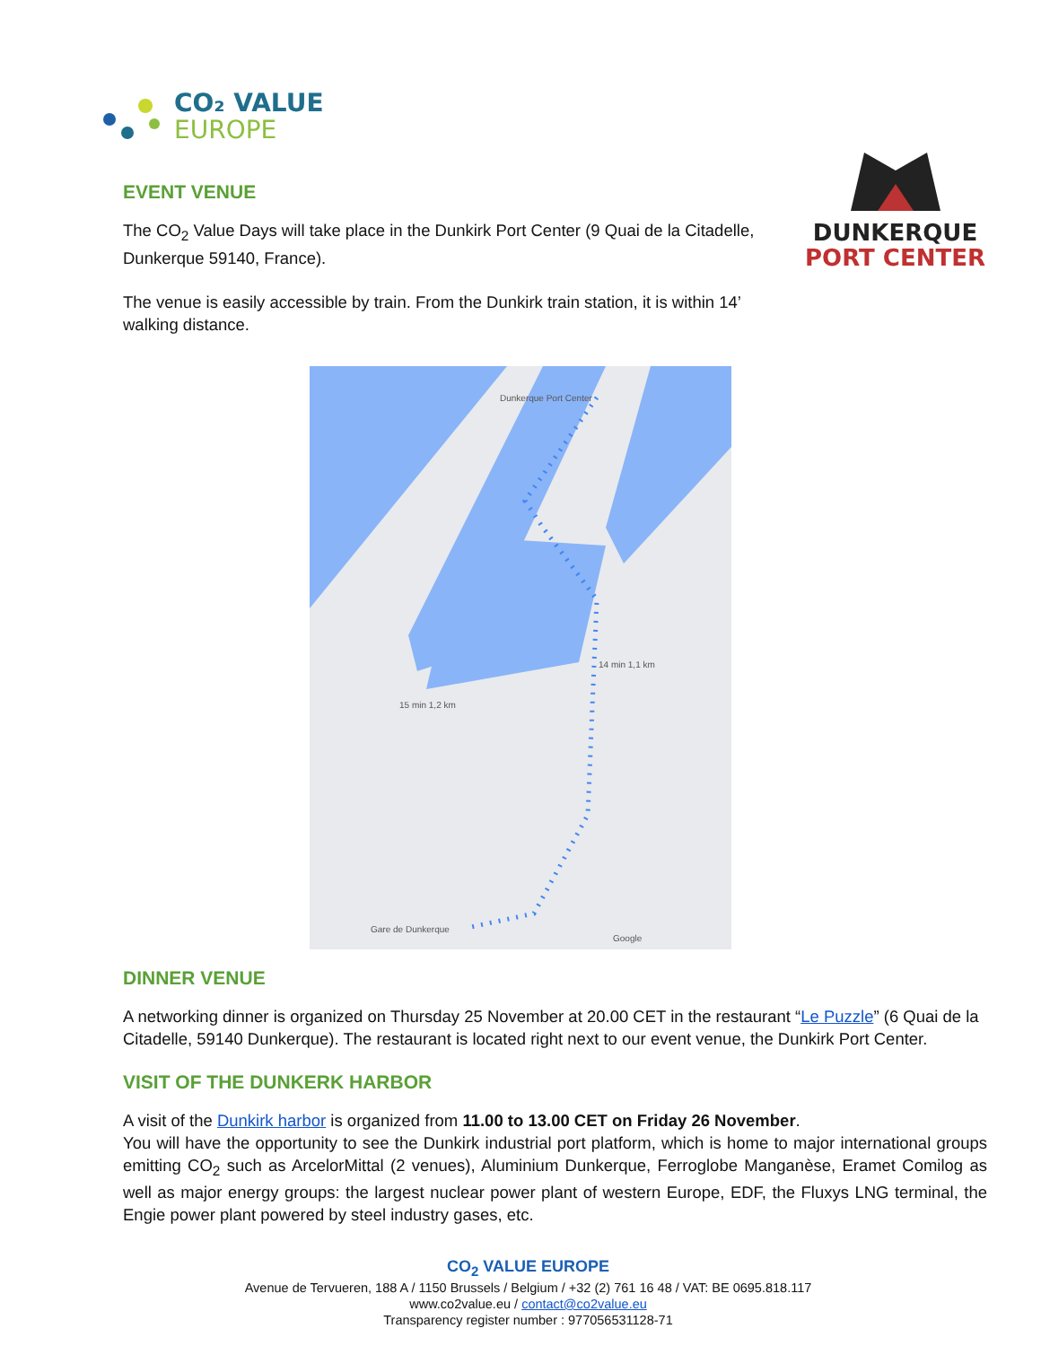CO₂ VALUE
EUROPE
EVENT VENUE
The CO<sub>2</sub> Value Days will take place in the Dunkirk Port Center (9 Quai de la Citadelle, Dunkerque 59140, France).
The venue is easily accessible by train. From the Dunkirk train station, it is within 14’ walking distance.
DUNKERQUE
PORT CENTER
Dunkerque Port Center
14 min 1,1 km
15 min 1,2 km
Gare de Dunkerque
Google
DINNER VENUE
A networking dinner is organized on Thursday 25 November at 20.00 CET in the restaurant “Le Puzzle” (6 Quai de la Citadelle, 59140 Dunkerque). The restaurant is located right next to our event venue, the Dunkirk Port Center.
VISIT OF THE DUNKERK HARBOR
A visit of the Dunkirk harbor is organized from 11.00 to 13.00 CET on Friday 26 November.
You will have the opportunity to see the Dunkirk industrial port platform, which is home to major international groups emitting CO<sub>2</sub> such as ArcelorMittal (2 venues), Aluminium Dunkerque, Ferroglobe Manganèse, Eramet Comilog as well as major energy groups: the largest nuclear power plant of western Europe, EDF, the Fluxys LNG terminal, the Engie power plant powered by steel industry gases, etc.
CO<sub>2</sub> VALUE EUROPE
Avenue de Tervueren, 188 A / 1150 Brussels / Belgium / +32 (2) 761 16 48 / VAT: BE 0695.818.117
www.co2value.eu / contact@co2value.eu
Transparency register number : 977056531128-71